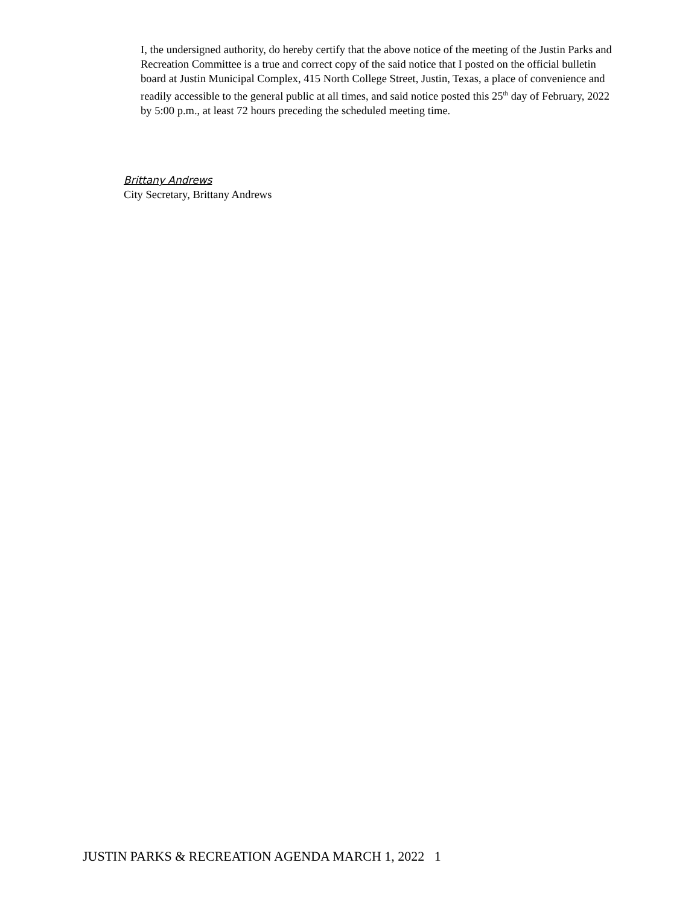I, the undersigned authority, do hereby certify that the above notice of the meeting of the Justin Parks and Recreation Committee is a true and correct copy of the said notice that I posted on the official bulletin board at Justin Municipal Complex, 415 North College Street, Justin, Texas, a place of convenience and readily accessible to the general public at all times, and said notice posted this 25<sup>th</sup> day of February, 2022 by 5:00 p.m., at least 72 hours preceding the scheduled meeting time.
Brittany Andrews
City Secretary, Brittany Andrews
JUSTIN PARKS & RECREATION AGENDA MARCH 1, 2022 1